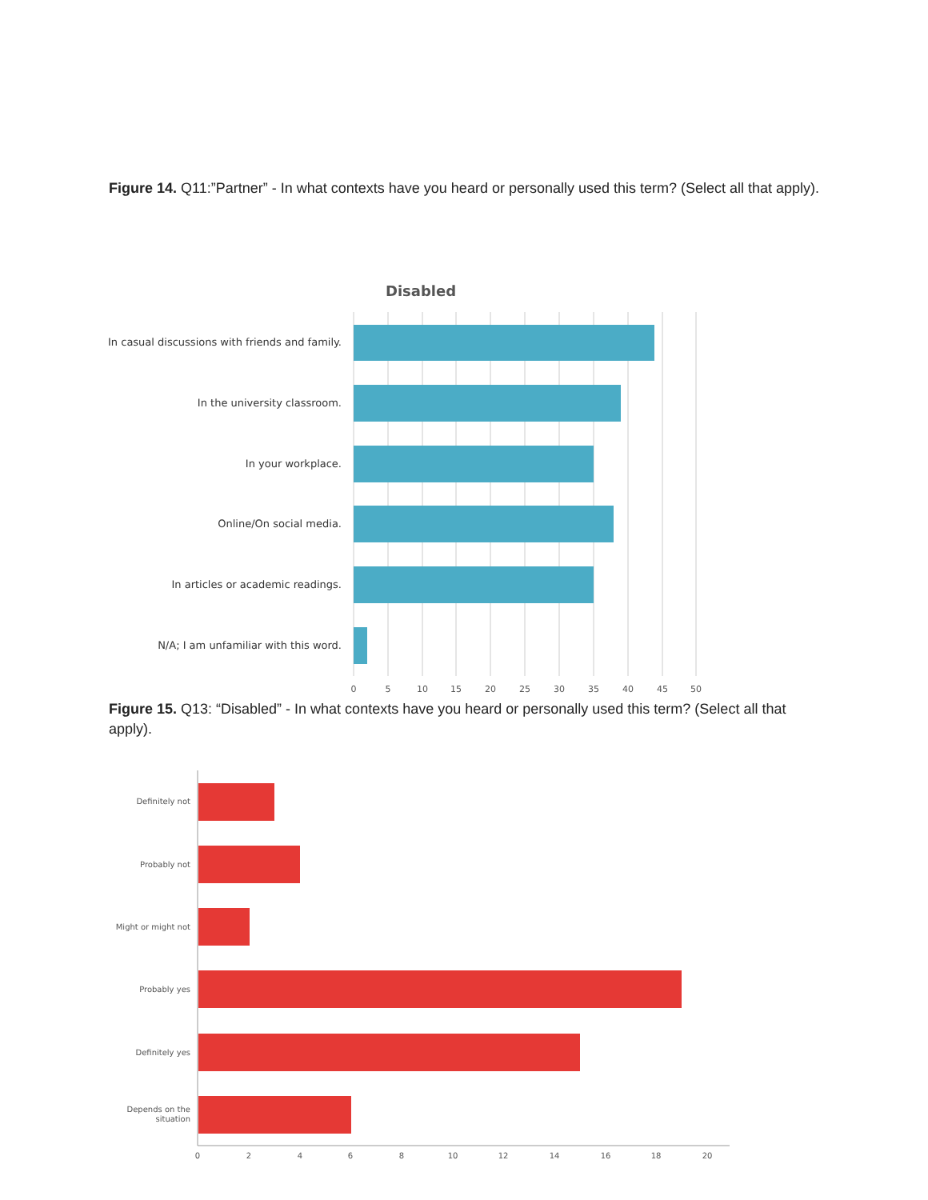Figure 14. Q11:”Partner” - In what contexts have you heard or personally used this term? (Select all that apply).
Disabled
In casual discussions with friends and family.
In the university classroom.
In your workplace.
Online/On social media.
In articles or academic readings.
N/A; I am unfamiliar with this word.
0
5
10
15
20
25
30
35
40
45
50
Figure 15. Q13: “Disabled” - In what contexts have you heard or personally used this term? (Select all that apply).
Definitely not
Probably not
Might or might not
Probably yes
Definitely yes
Depends on the
situation
0
2
4
6
8
10
12
14
16
18
20